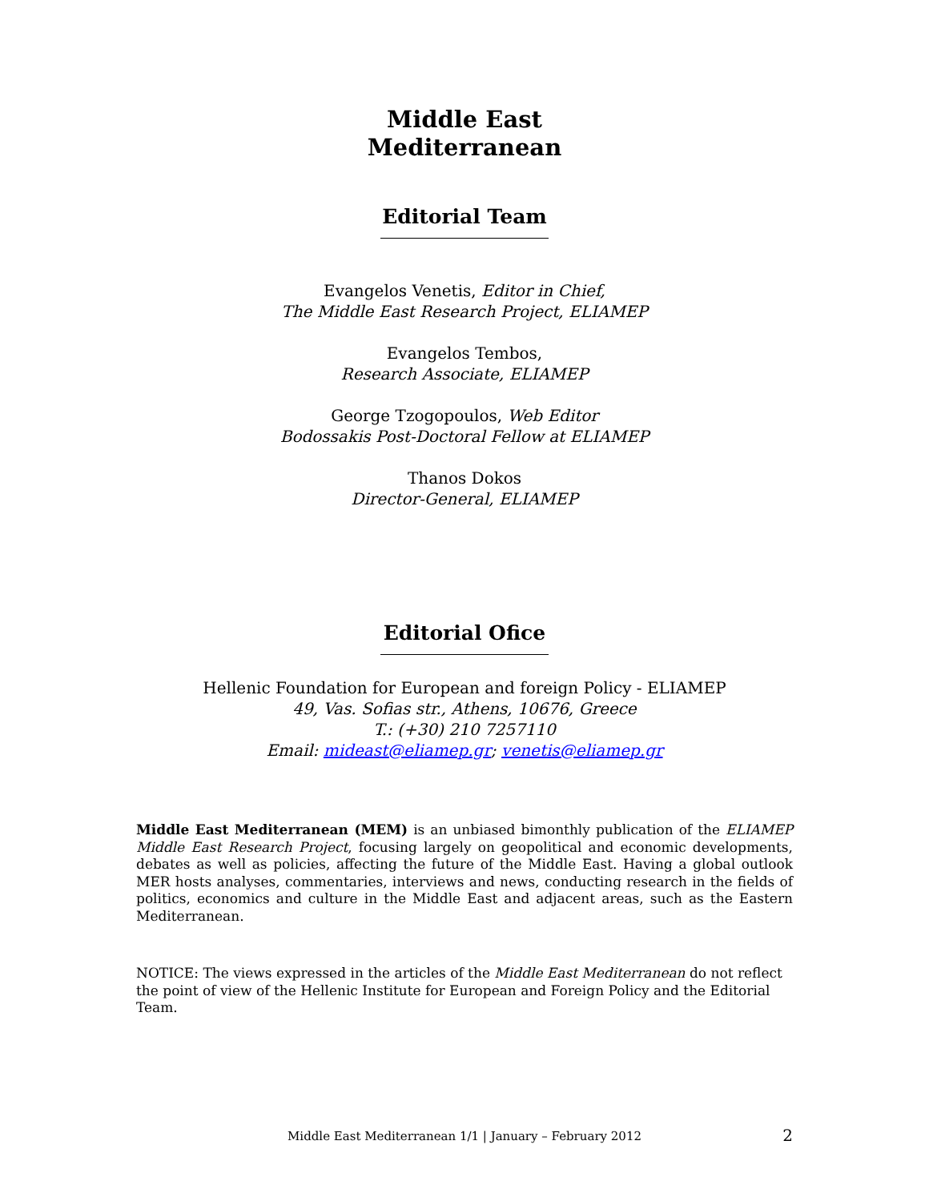Middle East
Mediterranean
Editorial Team
Evangelos Venetis, Editor in Chief,
The Middle East Research Project, ELIAMEP
Evangelos Tembos,
Research Associate, ELIAMEP
George Tzogopoulos, Web Editor
Bodossakis Post-Doctoral Fellow at ELIAMEP
Thanos Dokos
Director-General, ELIAMEP
Editorial Ofice
Hellenic Foundation for European and foreign Policy - ELIAMEP
49, Vas. Sofias str., Athens, 10676, Greece
T.: (+30) 210 7257110
Email: mideast@eliamep.gr; venetis@eliamep.gr
Middle East Mediterranean (MEM) is an unbiased bimonthly publication of the ELIAMEP Middle East Research Project, focusing largely on geopolitical and economic developments, debates as well as policies, affecting the future of the Middle East. Having a global outlook MER hosts analyses, commentaries, interviews and news, conducting research in the fields of politics, economics and culture in the Middle East and adjacent areas, such as the Eastern Mediterranean.
NOTICE: The views expressed in the articles of the Middle East Mediterranean do not reflect the point of view of the Hellenic Institute for European and Foreign Policy and the Editorial Team.
Middle East Mediterranean 1/1 | January – February 2012 2